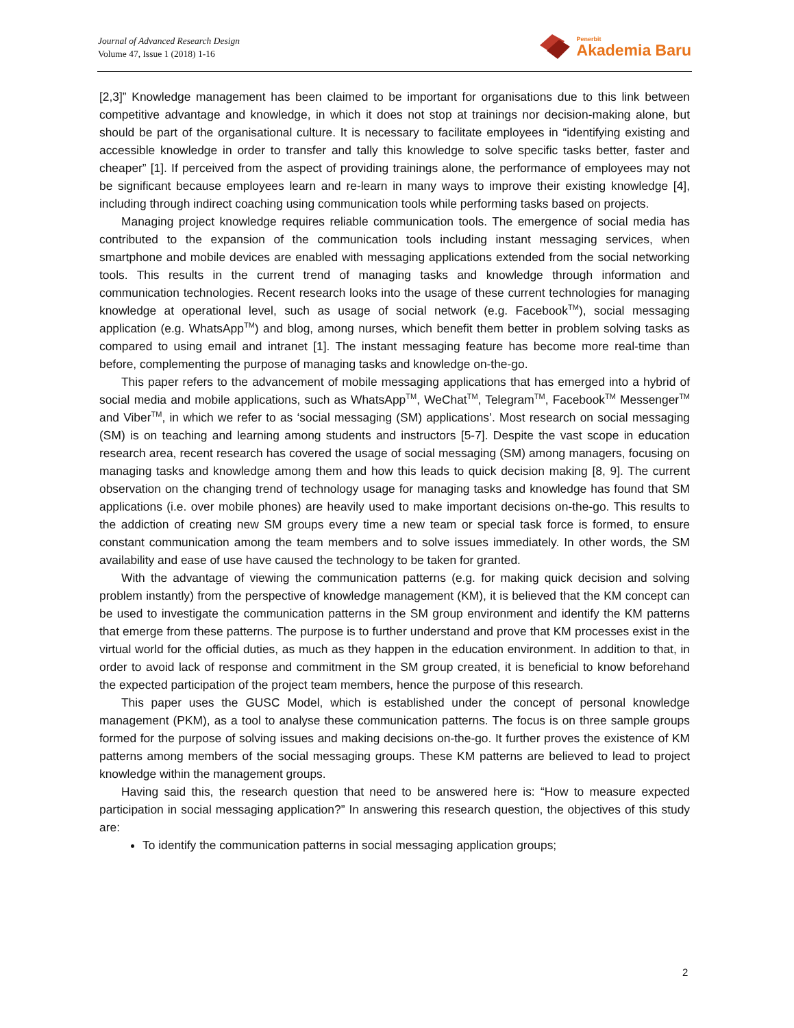Journal of Advanced Research Design
Volume 47, Issue 1 (2018) 1-16
Penerbit
Akademia Baru
[2,3]” Knowledge management has been claimed to be important for organisations due to this link between competitive advantage and knowledge, in which it does not stop at trainings nor decision-making alone, but should be part of the organisational culture. It is necessary to facilitate employees in “identifying existing and accessible knowledge in order to transfer and tally this knowledge to solve specific tasks better, faster and cheaper” [1]. If perceived from the aspect of providing trainings alone, the performance of employees may not be significant because employees learn and re-learn in many ways to improve their existing knowledge [4], including through indirect coaching using communication tools while performing tasks based on projects.
Managing project knowledge requires reliable communication tools. The emergence of social media has contributed to the expansion of the communication tools including instant messaging services, when smartphone and mobile devices are enabled with messaging applications extended from the social networking tools. This results in the current trend of managing tasks and knowledge through information and communication technologies. Recent research looks into the usage of these current technologies for managing knowledge at operational level, such as usage of social network (e.g. Facebook<sup>TM</sup>), social messaging application (e.g. WhatsApp<sup>TM</sup>) and blog, among nurses, which benefit them better in problem solving tasks as compared to using email and intranet [1]. The instant messaging feature has become more real-time than before, complementing the purpose of managing tasks and knowledge on-the-go.
This paper refers to the advancement of mobile messaging applications that has emerged into a hybrid of social media and mobile applications, such as WhatsApp<sup>TM</sup>, WeChat<sup>TM</sup>, Telegram<sup>TM</sup>, Facebook<sup>TM</sup> Messenger<sup>TM</sup> and Viber<sup>TM</sup>, in which we refer to as ‘social messaging (SM) applications’. Most research on social messaging (SM) is on teaching and learning among students and instructors [5-7]. Despite the vast scope in education research area, recent research has covered the usage of social messaging (SM) among managers, focusing on managing tasks and knowledge among them and how this leads to quick decision making [8, 9]. The current observation on the changing trend of technology usage for managing tasks and knowledge has found that SM applications (i.e. over mobile phones) are heavily used to make important decisions on-the-go. This results to the addiction of creating new SM groups every time a new team or special task force is formed, to ensure constant communication among the team members and to solve issues immediately. In other words, the SM availability and ease of use have caused the technology to be taken for granted.
With the advantage of viewing the communication patterns (e.g. for making quick decision and solving problem instantly) from the perspective of knowledge management (KM), it is believed that the KM concept can be used to investigate the communication patterns in the SM group environment and identify the KM patterns that emerge from these patterns. The purpose is to further understand and prove that KM processes exist in the virtual world for the official duties, as much as they happen in the education environment. In addition to that, in order to avoid lack of response and commitment in the SM group created, it is beneficial to know beforehand the expected participation of the project team members, hence the purpose of this research.
This paper uses the GUSC Model, which is established under the concept of personal knowledge management (PKM), as a tool to analyse these communication patterns. The focus is on three sample groups formed for the purpose of solving issues and making decisions on-the-go. It further proves the existence of KM patterns among members of the social messaging groups. These KM patterns are believed to lead to project knowledge within the management groups.
Having said this, the research question that need to be answered here is: “How to measure expected participation in social messaging application?” In answering this research question, the objectives of this study are:
To identify the communication patterns in social messaging application groups;
2